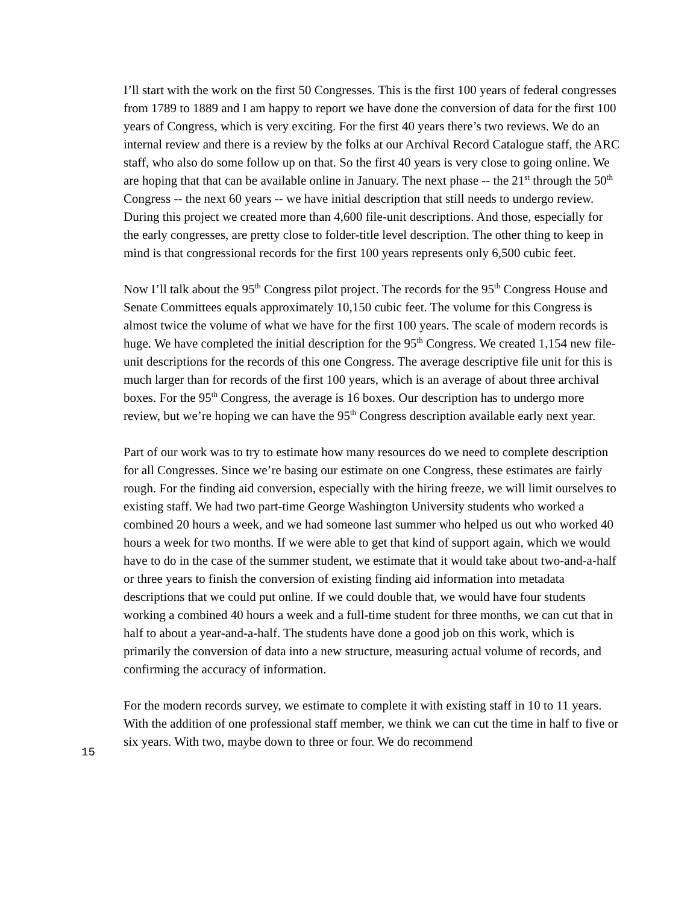I’ll start with the work on the first 50 Congresses. This is the first 100 years of federal congresses from 1789 to 1889 and I am happy to report we have done the conversion of data for the first 100 years of Congress, which is very exciting. For the first 40 years there’s two reviews. We do an internal review and there is a review by the folks at our Archival Record Catalogue staff, the ARC staff, who also do some follow up on that. So the first 40 years is very close to going online. We are hoping that that can be available online in January. The next phase -- the 21<sup>st</sup> through the 50<sup>th</sup> Congress -- the next 60 years -- we have initial description that still needs to undergo review. During this project we created more than 4,600 file-unit descriptions. And those, especially for the early congresses, are pretty close to folder-title level description. The other thing to keep in mind is that congressional records for the first 100 years represents only 6,500 cubic feet.
Now I’ll talk about the 95<sup>th</sup> Congress pilot project. The records for the 95<sup>th</sup> Congress House and Senate Committees equals approximately 10,150 cubic feet. The volume for this Congress is almost twice the volume of what we have for the first 100 years. The scale of modern records is huge. We have completed the initial description for the 95<sup>th</sup> Congress. We created 1,154 new file-unit descriptions for the records of this one Congress. The average descriptive file unit for this is much larger than for records of the first 100 years, which is an average of about three archival boxes. For the 95<sup>th</sup> Congress, the average is 16 boxes. Our description has to undergo more review, but we’re hoping we can have the 95<sup>th</sup> Congress description available early next year.
Part of our work was to try to estimate how many resources do we need to complete description for all Congresses. Since we’re basing our estimate on one Congress, these estimates are fairly rough. For the finding aid conversion, especially with the hiring freeze, we will limit ourselves to existing staff. We had two part-time George Washington University students who worked a combined 20 hours a week, and we had someone last summer who helped us out who worked 40 hours a week for two months. If we were able to get that kind of support again, which we would have to do in the case of the summer student, we estimate that it would take about two-and-a-half or three years to finish the conversion of existing finding aid information into metadata descriptions that we could put online. If we could double that, we would have four students working a combined 40 hours a week and a full-time student for three months, we can cut that in half to about a year-and-a-half. The students have done a good job on this work, which is primarily the conversion of data into a new structure, measuring actual volume of records, and confirming the accuracy of information.
For the modern records survey, we estimate to complete it with existing staff in 10 to 11 years. With the addition of one professional staff member, we think we can cut the time in half to five or six years. With two, maybe down to three or four. We do recommend
15